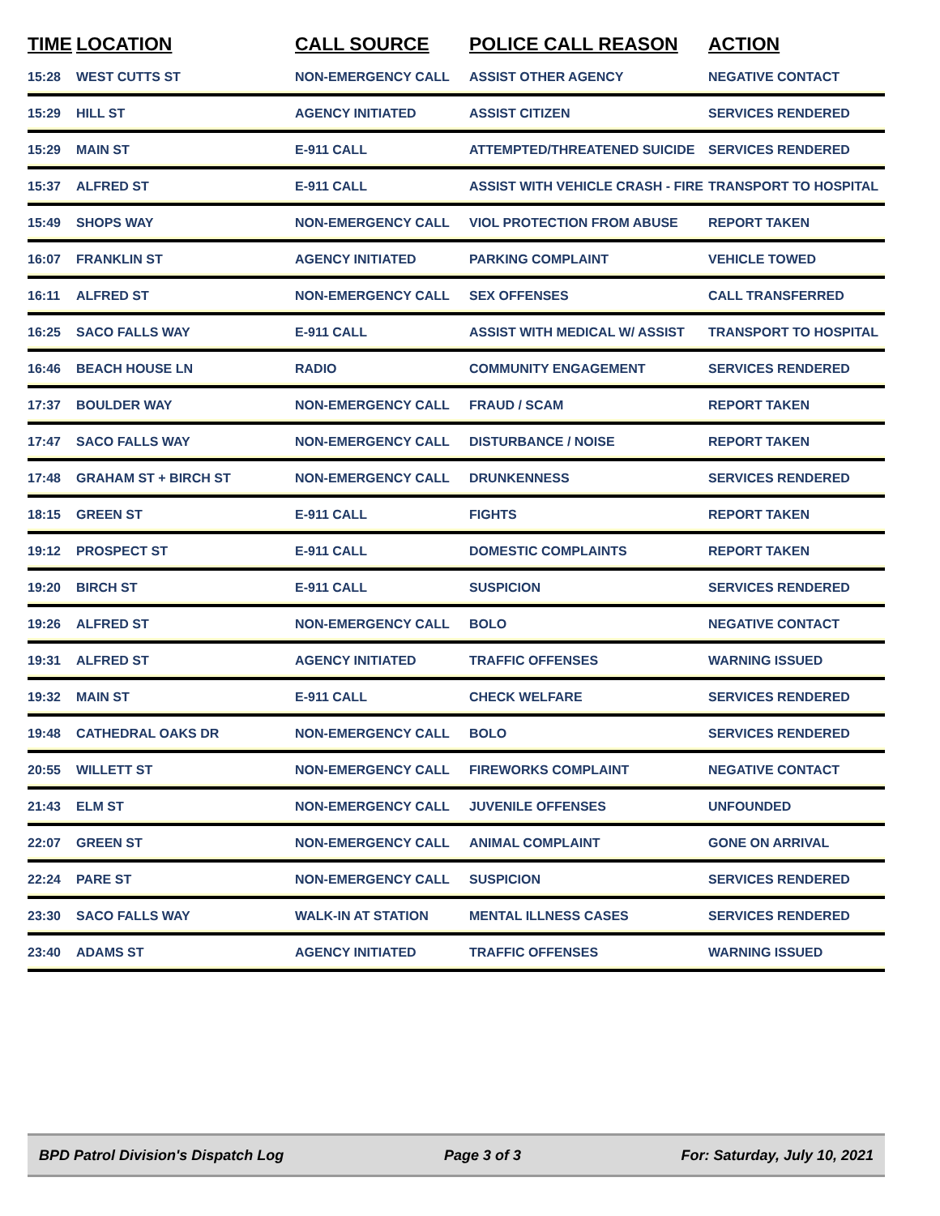| TIME | LOCATION | CALL SOURCE | POLICE CALL REASON | ACTION |
| --- | --- | --- | --- | --- |
| 15:28 | WEST CUTTS ST | NON-EMERGENCY CALL | ASSIST OTHER AGENCY | NEGATIVE CONTACT |
| 15:29 | HILL ST | AGENCY INITIATED | ASSIST CITIZEN | SERVICES RENDERED |
| 15:29 | MAIN ST | E-911 CALL | ATTEMPTED/THREATENED SUICIDE | SERVICES RENDERED |
| 15:37 | ALFRED ST | E-911 CALL | ASSIST WITH VEHICLE CRASH - FIRE | TRANSPORT TO HOSPITAL |
| 15:49 | SHOPS WAY | NON-EMERGENCY CALL | VIOL PROTECTION FROM ABUSE | REPORT TAKEN |
| 16:07 | FRANKLIN ST | AGENCY INITIATED | PARKING COMPLAINT | VEHICLE TOWED |
| 16:11 | ALFRED ST | NON-EMERGENCY CALL | SEX OFFENSES | CALL TRANSFERRED |
| 16:25 | SACO FALLS WAY | E-911 CALL | ASSIST WITH MEDICAL W/ ASSIST | TRANSPORT TO HOSPITAL |
| 16:46 | BEACH HOUSE LN | RADIO | COMMUNITY ENGAGEMENT | SERVICES RENDERED |
| 17:37 | BOULDER WAY | NON-EMERGENCY CALL | FRAUD / SCAM | REPORT TAKEN |
| 17:47 | SACO FALLS WAY | NON-EMERGENCY CALL | DISTURBANCE / NOISE | REPORT TAKEN |
| 17:48 | GRAHAM ST + BIRCH ST | NON-EMERGENCY CALL | DRUNKENNESS | SERVICES RENDERED |
| 18:15 | GREEN ST | E-911 CALL | FIGHTS | REPORT TAKEN |
| 19:12 | PROSPECT ST | E-911 CALL | DOMESTIC COMPLAINTS | REPORT TAKEN |
| 19:20 | BIRCH ST | E-911 CALL | SUSPICION | SERVICES RENDERED |
| 19:26 | ALFRED ST | NON-EMERGENCY CALL | BOLO | NEGATIVE CONTACT |
| 19:31 | ALFRED ST | AGENCY INITIATED | TRAFFIC OFFENSES | WARNING ISSUED |
| 19:32 | MAIN ST | E-911 CALL | CHECK WELFARE | SERVICES RENDERED |
| 19:48 | CATHEDRAL OAKS DR | NON-EMERGENCY CALL | BOLO | SERVICES RENDERED |
| 20:55 | WILLETT ST | NON-EMERGENCY CALL | FIREWORKS COMPLAINT | NEGATIVE CONTACT |
| 21:43 | ELM ST | NON-EMERGENCY CALL | JUVENILE OFFENSES | UNFOUNDED |
| 22:07 | GREEN ST | NON-EMERGENCY CALL | ANIMAL COMPLAINT | GONE ON ARRIVAL |
| 22:24 | PARE ST | NON-EMERGENCY CALL | SUSPICION | SERVICES RENDERED |
| 23:30 | SACO FALLS WAY | WALK-IN AT STATION | MENTAL ILLNESS CASES | SERVICES RENDERED |
| 23:40 | ADAMS ST | AGENCY INITIATED | TRAFFIC OFFENSES | WARNING ISSUED |
BPD Patrol Division's Dispatch Log Page 3 of 3 For: Saturday, July 10, 2021